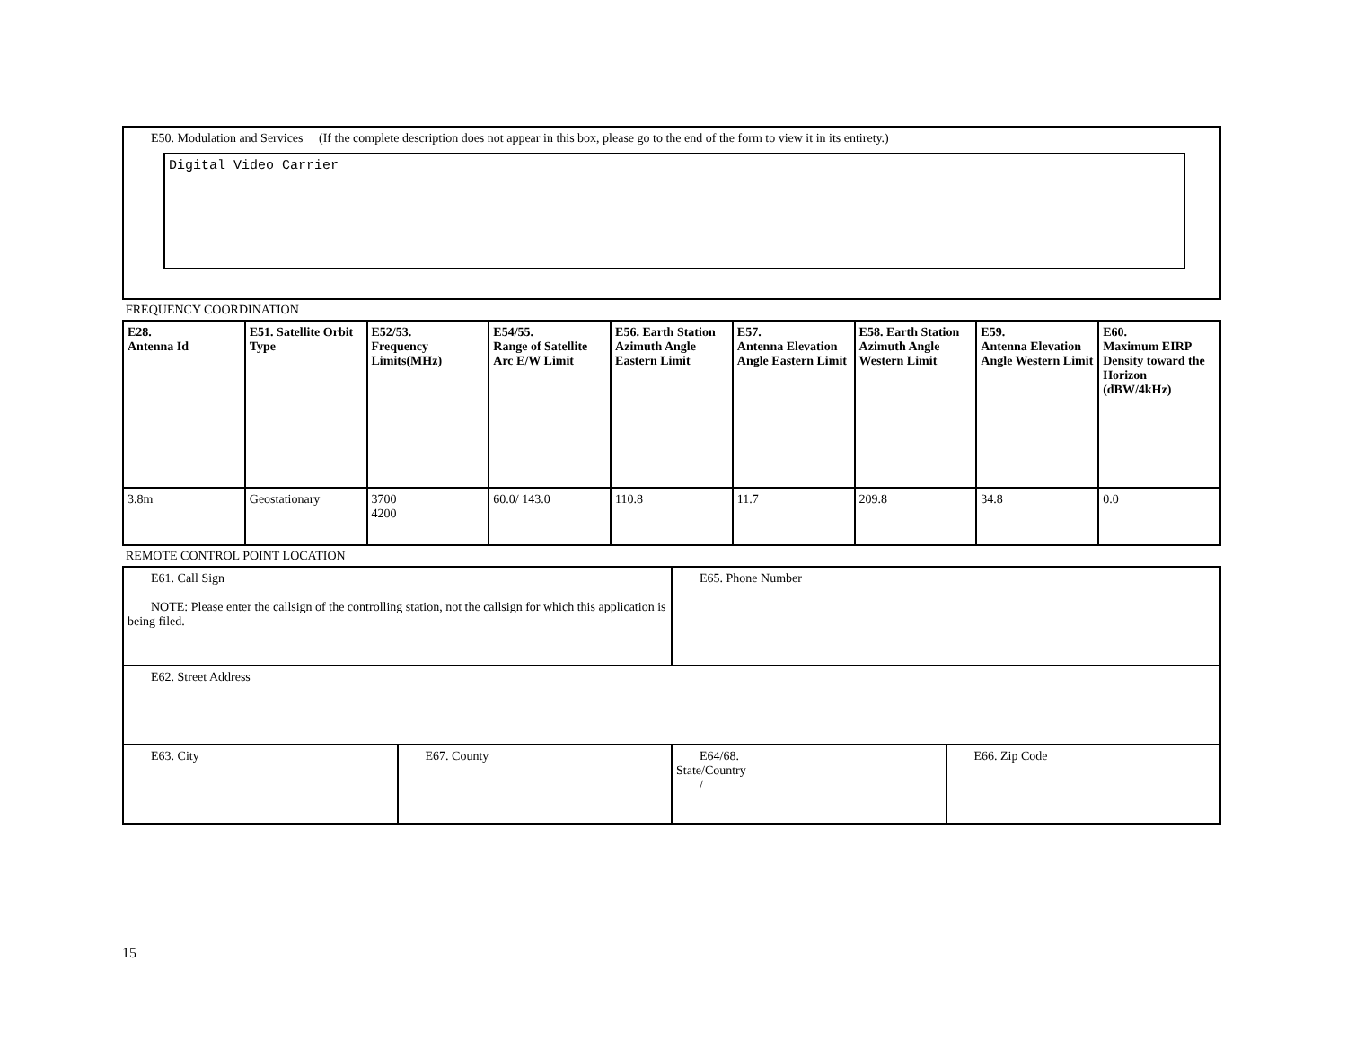E50. Modulation and Services (If the complete description does not appear in this box, please go to the end of the form to view it in its entirety.)
Digital Video Carrier
FREQUENCY COORDINATION
| E28. Antenna Id | E51. Satellite Orbit Type | E52/53. Frequency Limits(MHz) | E54/55. Range of Satellite Arc E/W Limit | E56. Earth Station Azimuth Angle Eastern Limit | E57. Antenna Elevation Angle Eastern Limit | E58. Earth Station Azimuth Angle Western Limit | E59. Antenna Elevation Angle Western Limit | E60. Maximum EIRP Density toward the Horizon (dBW/4kHz) |
| --- | --- | --- | --- | --- | --- | --- | --- | --- |
| 3.8m | Geostationary | 3700 4200 | 60.0/ 143.0 | 110.8 | 11.7 | 209.8 | 34.8 | 0.0 |
REMOTE CONTROL POINT LOCATION
| E61. Call Sign NOTE: Please enter the callsign of the controlling station, not the callsign for which this application is being filed. | | E65. Phone Number | |
| E62. Street Address | | | |
| E63. City | E67. County | E64/68. State/Country / | E66. Zip Code |
15